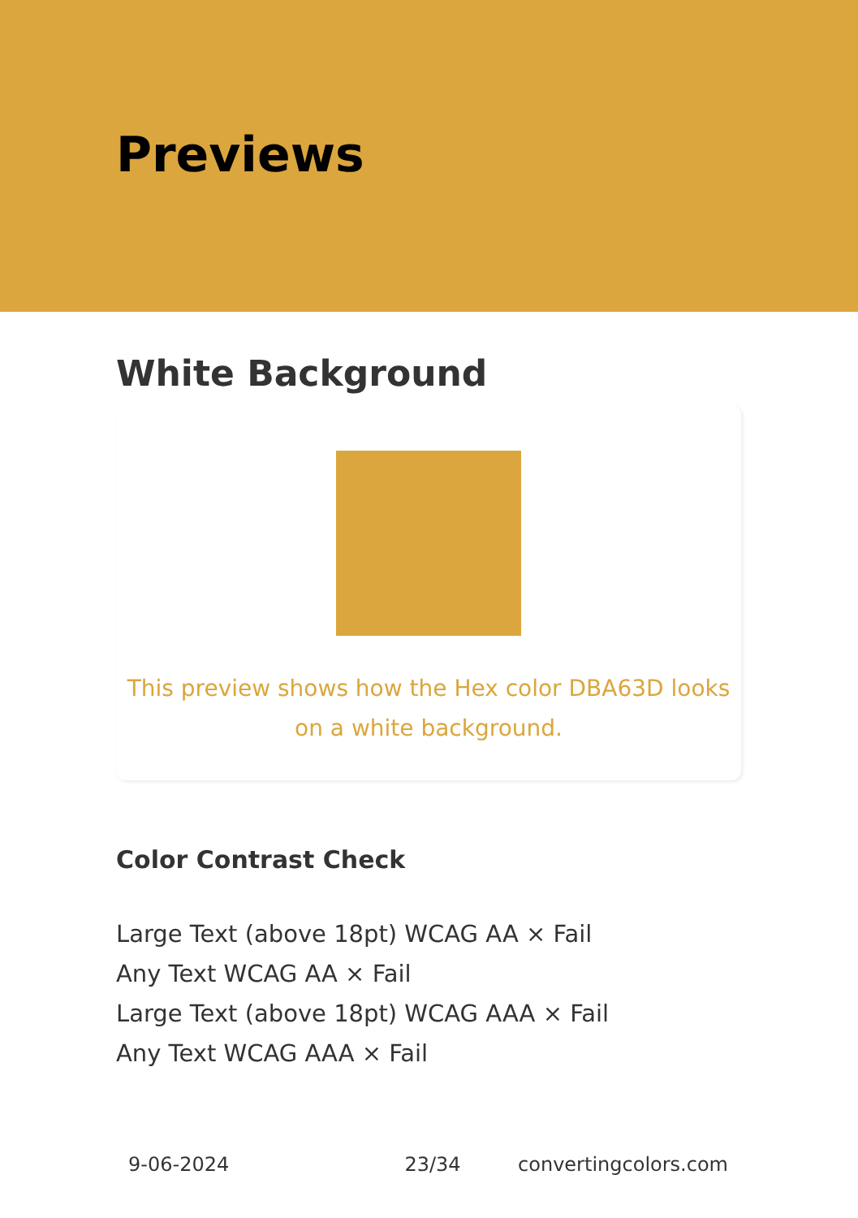Previews
White Background
This preview shows how the Hex color DBA63D looks on a white background.
Color Contrast Check
Large Text (above 18pt) WCAG AA × Fail
Any Text WCAG AA × Fail
Large Text (above 18pt) WCAG AAA × Fail
Any Text WCAG AAA × Fail
9-06-2024 23/34 convertingcolors.com